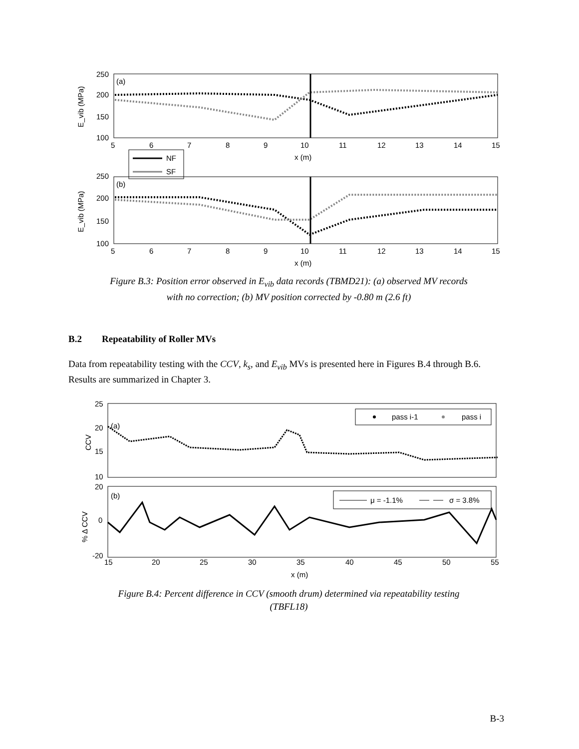250
200
150
100
5
6
7
8
9
10
11
12
13
14
15
x (m)
(a)
E_vib (MPa)
NF
SF
250
200
150
100
5
6
7
8
9
10
11
12
13
14
15
x (m)
(b)
E_vib (MPa)
Figure B.3: Position error observed in E<sub>vib</sub> data records (TBMD21): (a) observed MV records
with no correction; (b) MV position corrected by -0.80 m (2.6 ft)
B.2 Repeatability of Roller MVs
Data from repeatability testing with the CCV, k<sub>s</sub>, and E<sub>vib</sub> MVs is presented here in Figures B.4 through B.6. Results are summarized in Chapter 3.
25
20
15
10
CCV
(a)
pass i-1
pass i
20
0
-20
% Δ CCV
(b)
μ = -1.1%
σ = 3.8%
15
20
25
30
35
40
45
50
55
x (m)
Figure B.4: Percent difference in CCV (smooth drum) determined via repeatability testing
(TBFL18)
B-3